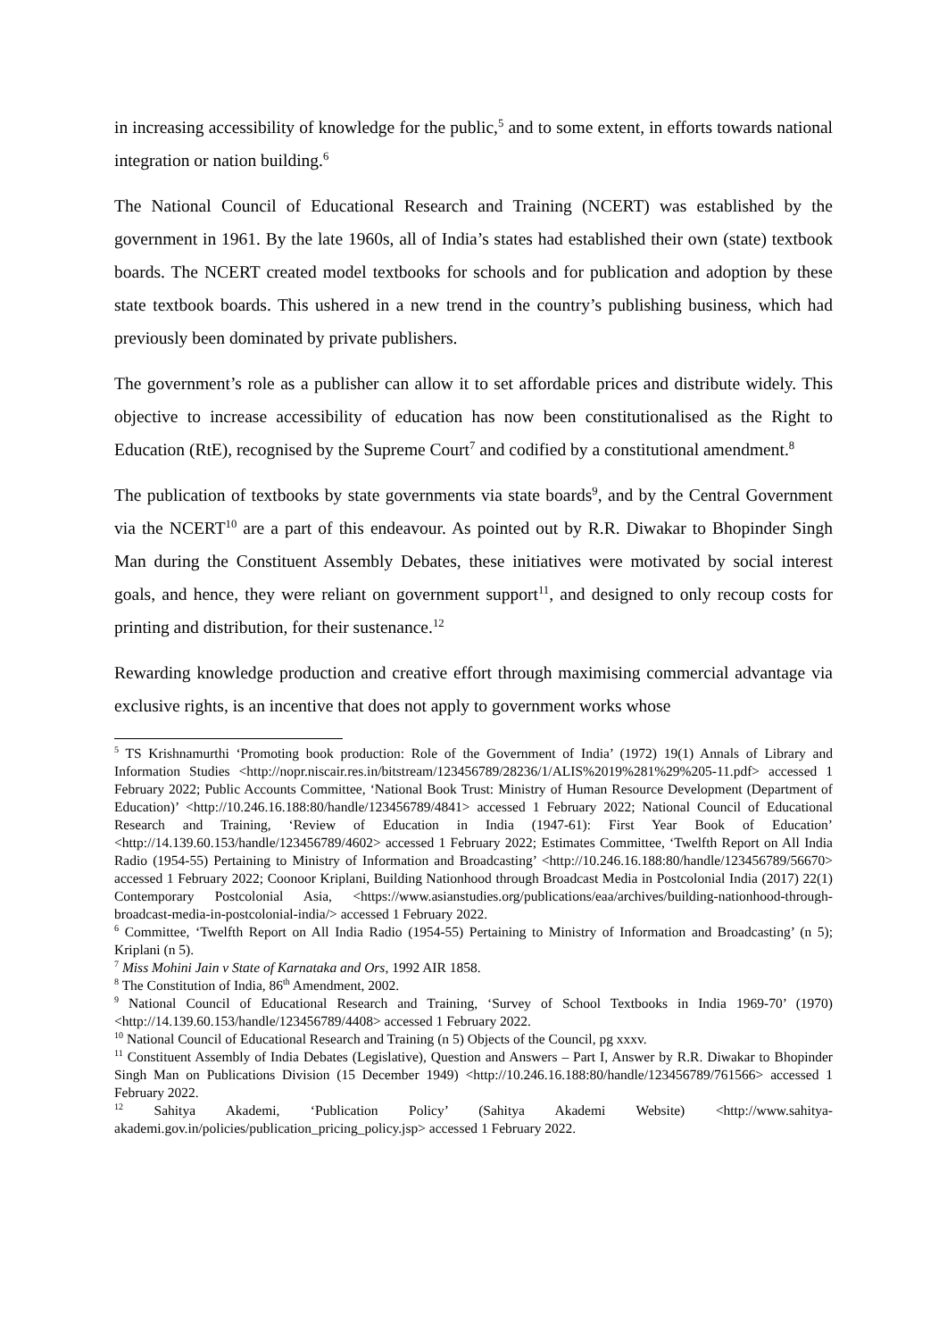in increasing accessibility of knowledge for the public,<sup>5</sup> and to some extent, in efforts towards national integration or nation building.<sup>6</sup>
The National Council of Educational Research and Training (NCERT) was established by the government in 1961. By the late 1960s, all of India’s states had established their own (state) textbook boards. The NCERT created model textbooks for schools and for publication and adoption by these state textbook boards. This ushered in a new trend in the country’s publishing business, which had previously been dominated by private publishers.
The government’s role as a publisher can allow it to set affordable prices and distribute widely. This objective to increase accessibility of education has now been constitutionalised as the Right to Education (RtE), recognised by the Supreme Court<sup>7</sup> and codified by a constitutional amendment.<sup>8</sup>
The publication of textbooks by state governments via state boards<sup>9</sup>, and by the Central Government via the NCERT<sup>10</sup> are a part of this endeavour. As pointed out by R.R. Diwakar to Bhopinder Singh Man during the Constituent Assembly Debates, these initiatives were motivated by social interest goals, and hence, they were reliant on government support<sup>11</sup>, and designed to only recoup costs for printing and distribution, for their sustenance.<sup>12</sup>
Rewarding knowledge production and creative effort through maximising commercial advantage via exclusive rights, is an incentive that does not apply to government works whose
<sup>5</sup> TS Krishnamurthi ‘Promoting book production: Role of the Government of India’ (1972) 19(1) Annals of Library and Information Studies <http://nopr.niscair.res.in/bitstream/123456789/28236/1/ALIS%2019%281%29%205-11.pdf> accessed 1 February 2022; Public Accounts Committee, ‘National Book Trust: Ministry of Human Resource Development (Department of Education)’ <http://10.246.16.188:80/handle/123456789/4841> accessed 1 February 2022; National Council of Educational Research and Training, ‘Review of Education in India (1947-61): First Year Book of Education’ <http://14.139.60.153/handle/123456789/4602> accessed 1 February 2022; Estimates Committee, ‘Twelfth Report on All India Radio (1954-55) Pertaining to Ministry of Information and Broadcasting’ <http://10.246.16.188:80/handle/123456789/56670> accessed 1 February 2022; Coonoor Kriplani, Building Nationhood through Broadcast Media in Postcolonial India (2017) 22(1) Contemporary Postcolonial Asia, <https://www.asianstudies.org/publications/eaa/archives/building-nationhood-through-broadcast-media-in-postcolonial-india/> accessed 1 February 2022.
<sup>6</sup> Committee, ‘Twelfth Report on All India Radio (1954-55) Pertaining to Ministry of Information and Broadcasting’ (n 5); Kriplani (n 5).
<sup>7</sup> Miss Mohini Jain v State of Karnataka and Ors, 1992 AIR 1858.
<sup>8</sup> The Constitution of India, 86<sup>th</sup> Amendment, 2002.
<sup>9</sup> National Council of Educational Research and Training, ‘Survey of School Textbooks in India 1969-70’ (1970) <http://14.139.60.153/handle/123456789/4408> accessed 1 February 2022.
<sup>10</sup> National Council of Educational Research and Training (n 5) Objects of the Council, pg xxxv.
<sup>11</sup> Constituent Assembly of India Debates (Legislative), Question and Answers – Part I, Answer by R.R. Diwakar to Bhopinder Singh Man on Publications Division (15 December 1949) <http://10.246.16.188:80/handle/123456789/761566> accessed 1 February 2022.
<sup>12</sup> Sahitya Akademi, ‘Publication Policy’ (Sahitya Akademi Website) <http://www.sahitya-akademi.gov.in/policies/publication_pricing_policy.jsp> accessed 1 February 2022.